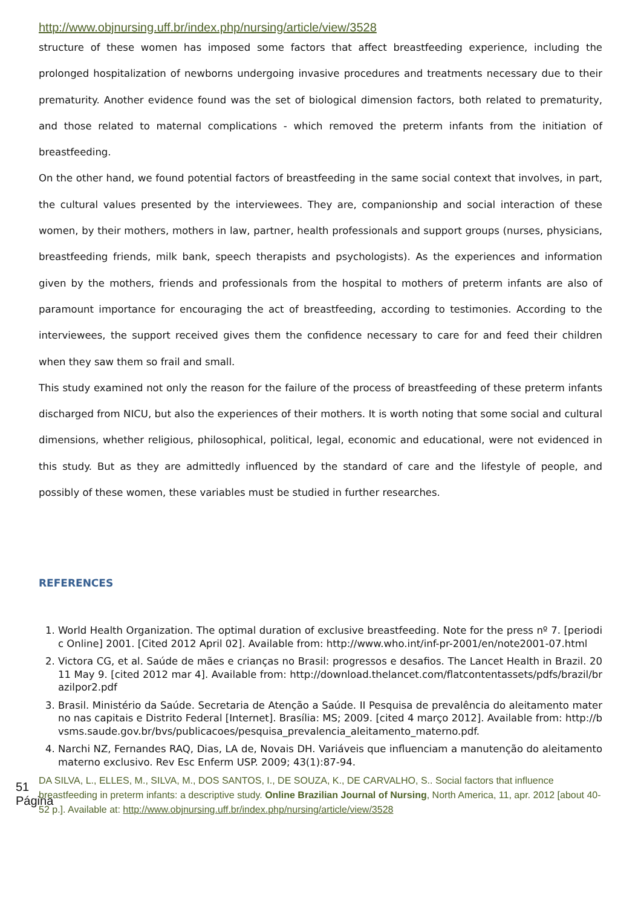51
Página
http://www.objnursing.uff.br/index.php/nursing/article/view/3528
structure of these women has imposed some factors that affect breastfeeding experience, including the prolonged hospitalization of newborns undergoing invasive procedures and treatments necessary due to their prematurity. Another evidence found was the set of biological dimension factors, both related to prematurity, and those related to maternal complications - which removed the preterm infants from the initiation of breastfeeding.
On the other hand, we found potential factors of breastfeeding in the same social context that involves, in part, the cultural values presented by the interviewees. They are, companionship and social interaction of these women, by their mothers, mothers in law, partner, health professionals and support groups (nurses, physicians, breastfeeding friends, milk bank, speech therapists and psychologists). As the experiences and information given by the mothers, friends and professionals from the hospital to mothers of preterm infants are also of paramount importance for encouraging the act of breastfeeding, according to testimonies. According to the interviewees, the support received gives them the confidence necessary to care for and feed their children when they saw them so frail and small.
This study examined not only the reason for the failure of the process of breastfeeding of these preterm infants discharged from NICU, but also the experiences of their mothers. It is worth noting that some social and cultural dimensions, whether religious, philosophical, political, legal, economic and educational, were not evidenced in this study. But as they are admittedly influenced by the standard of care and the lifestyle of people, and possibly of these women, these variables must be studied in further researches.
REFERENCES
1. World Health Organization. The optimal duration of exclusive breastfeeding. Note for the press nº 7. [periodic Online] 2001. [Cited 2012 April 02]. Available from: http://www.who.int/inf-pr-2001/en/note2001-07.html
2. Victora CG, et al. Saúde de mães e crianças no Brasil: progressos e desafios. The Lancet Health in Brazil. 2011 May 9. [cited 2012 mar 4]. Available from: http://download.thelancet.com/flatcontentassets/pdfs/brazil/brazilpor2.pdf
3. Brasil. Ministério da Saúde. Secretaria de Atenção a Saúde. II Pesquisa de prevalência do aleitamento materno nas capitais e Distrito Federal [Internet]. Brasília: MS; 2009. [cited 4 março 2012]. Available from: http://bvsms.saude.gov.br/bvs/publicacoes/pesquisa_prevalencia_aleitamento_materno.pdf.
4. Narchi NZ, Fernandes RAQ, Dias, LA de, Novais DH. Variáveis que influenciam a manutenção do aleitamento materno exclusivo. Rev Esc Enferm USP. 2009; 43(1):87-94.
DA SILVA, L., ELLES, M., SILVA, M., DOS SANTOS, I., DE SOUZA, K., DE CARVALHO, S.. Social factors that influence breastfeeding in preterm infants: a descriptive study. Online Brazilian Journal of Nursing, North America, 11, apr. 2012 [about 40-52 p.]. Available at: http://www.objnursing.uff.br/index.php/nursing/article/view/3528